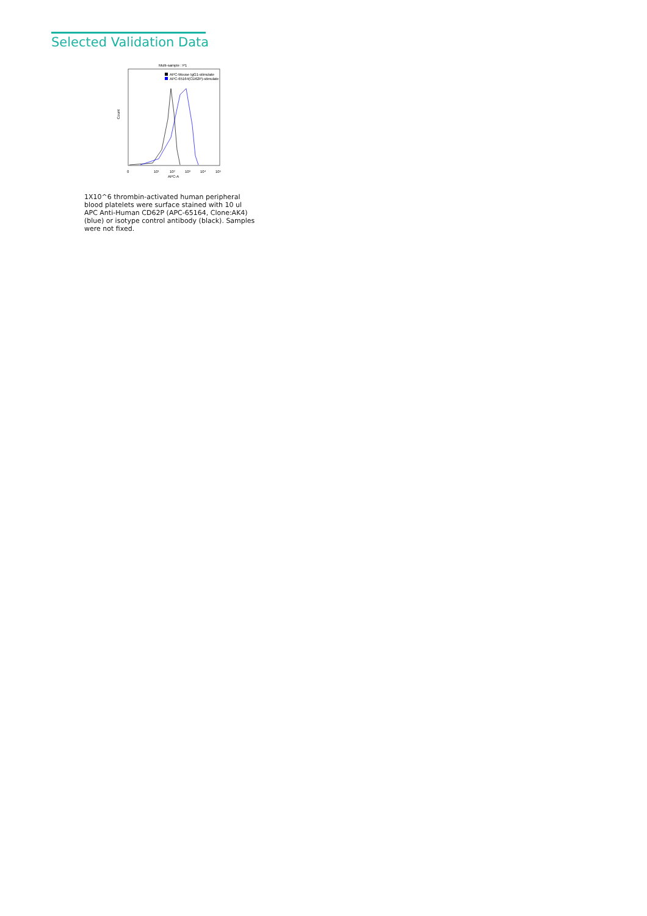Selected Validation Data
Multi-sample : P1
APC-Mouse IgG1-stimulate
APC-65164(CD62P)-stimulate
0
10¹
10²
10³
10⁴
10⁵
APC-A
Count
1X10^6 thrombin-activated human peripheral blood platelets were surface stained with 10 ul APC Anti-Human CD62P (APC-65164, Clone:AK4) (blue) or isotype control antibody (black). Samples were not fixed.